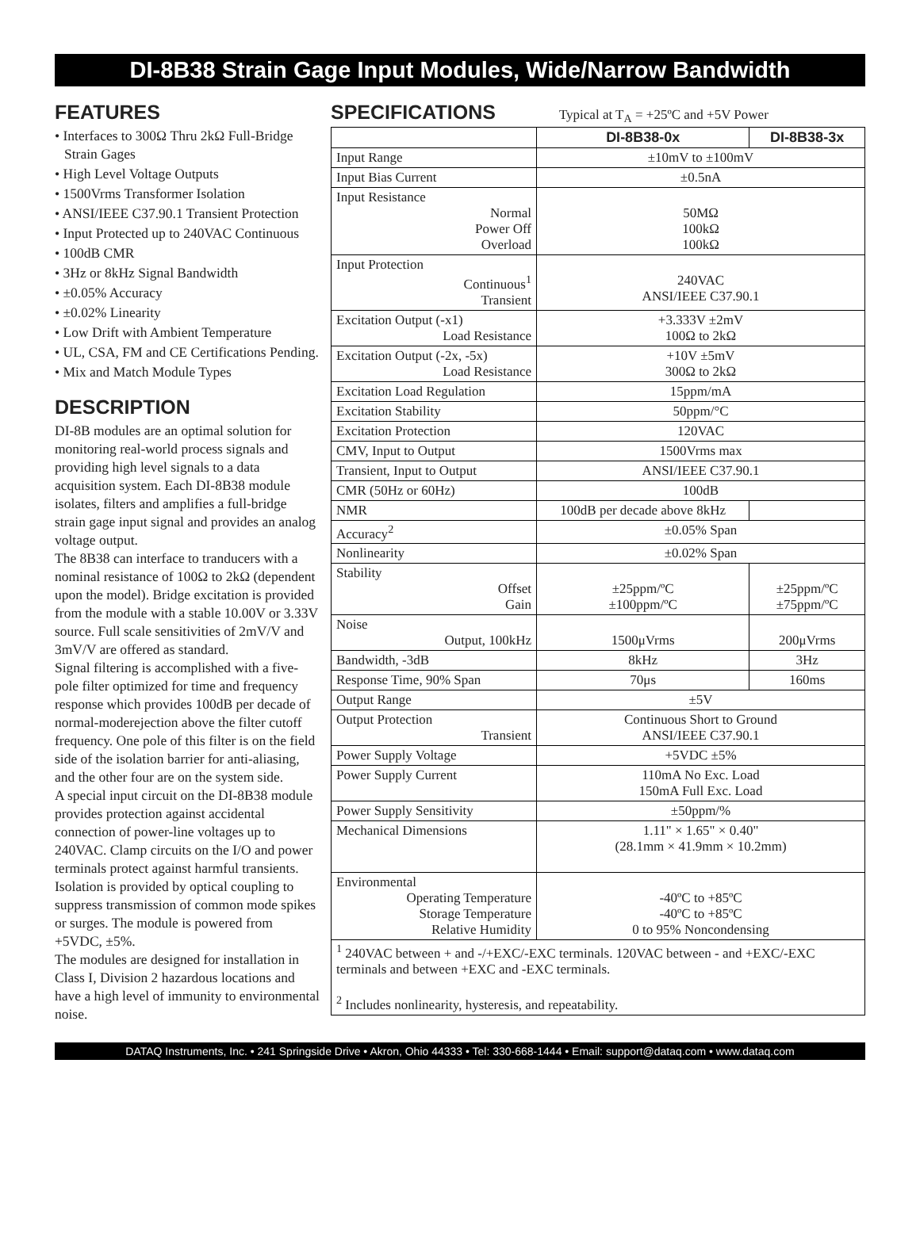DI-8B38 Strain Gage Input Modules, Wide/Narrow Bandwidth
FEATURES
• Interfaces to 300Ω Thru 2kΩ Full-Bridge Strain Gages
• High Level Voltage Outputs
• 1500Vrms Transformer Isolation
• ANSI/IEEE C37.90.1 Transient Protection
• Input Protected up to 240VAC Continuous
• 100dB CMR
• 3Hz or 8kHz Signal Bandwidth
• ±0.05% Accuracy
• ±0.02% Linearity
• Low Drift with Ambient Temperature
• UL, CSA, FM and CE Certifications Pending.
• Mix and Match Module Types
DESCRIPTION
DI-8B modules are an optimal solution for monitoring real-world process signals and providing high level signals to a data acquisition system. Each DI-8B38 module isolates, filters and amplifies a full-bridge strain gage input signal and provides an analog voltage output.
The 8B38 can interface to tranducers with a nominal resistance of 100Ω to 2kΩ (dependent upon the model). Bridge excitation is provided from the module with a stable 10.00V or 3.33V source. Full scale sensitivities of 2mV/V and 3mV/V are offered as standard.
Signal filtering is accomplished with a five-pole filter optimized for time and frequency response which provides 100dB per decade of normal-moderejection above the filter cutoff frequency. One pole of this filter is on the field side of the isolation barrier for anti-aliasing, and the other four are on the system side.
A special input circuit on the DI-8B38 module provides protection against accidental connection of power-line voltages up to 240VAC. Clamp circuits on the I/O and power terminals protect against harmful transients.
Isolation is provided by optical coupling to suppress transmission of common mode spikes or surges. The module is powered from +5VDC, ±5%.
The modules are designed for installation in Class I, Division 2 hazardous locations and have a high level of immunity to environmental noise.
SPECIFICATIONS
Typical at T<sub>A</sub> = +25ºC and +5V Power
| | DI-8B38-0x | DI-8B38-3x |
| --- | --- | --- |
| Input Range | ±10mV to ±100mV | |
| Input Bias Current | ±0.5nA | |
| Input Resistance Normal Power Off Overload | 50MΩ 100kΩ 100kΩ | |
| Input Protection Continuous<sup>1</sup> Transient | 240VAC ANSI/IEEE C37.90.1 | |
| Excitation Output (-x1) Load Resistance | +3.333V ±2mV 100Ω to 2kΩ | |
| Excitation Output (-2x, -5x) Load Resistance | +10V ±5mV 300Ω to 2kΩ | |
| Excitation Load Regulation | 15ppm/mA | |
| Excitation Stability | 50ppm/°C | |
| Excitation Protection | 120VAC | |
| CMV, Input to Output | 1500Vrms max | |
| Transient, Input to Output | ANSI/IEEE C37.90.1 | |
| CMR (50Hz or 60Hz) | 100dB | |
| NMR | 100dB per decade above 8kHz | |
| Accuracy<sup>2</sup> | ±0.05% Span | |
| Nonlinearity | ±0.02% Span | |
| Stability Offset Gain | ±25ppm/ºC ±100ppm/ºC | ±25ppm/ºC ±75ppm/ºC |
| Noise Output, 100kHz | 1500μVrms | 200μVrms |
| Bandwidth, -3dB | 8kHz | 3Hz |
| Response Time, 90% Span | 70μs | 160ms |
| Output Range | ±5V | |
| Output Protection Transient | Continuous Short to Ground ANSI/IEEE C37.90.1 | |
| Power Supply Voltage | +5VDC ±5% | |
| Power Supply Current | 110mA No Exc. Load 150mA Full Exc. Load | |
| Power Supply Sensitivity | ±50ppm/% | |
| Mechanical Dimensions | 1.11" × 1.65" × 0.40" (28.1mm × 41.9mm × 10.2mm) | |
| Environmental Operating Temperature Storage Temperature Relative Humidity | -40ºC to +85ºC -40ºC to +85ºC 0 to 95% Noncondensing | |
| <sup>1</sup> 240VAC between + and -/+EXC/-EXC terminals. 120VAC between - and +EXC/-EXC terminals and between +EXC and -EXC terminals. <sup>2</sup> Includes nonlinearity, hysteresis, and repeatability. | | |
DATAQ Instruments, Inc. • 241 Springside Drive • Akron, Ohio 44333 • Tel: 330-668-1444 • Email: support@dataq.com • www.dataq.com